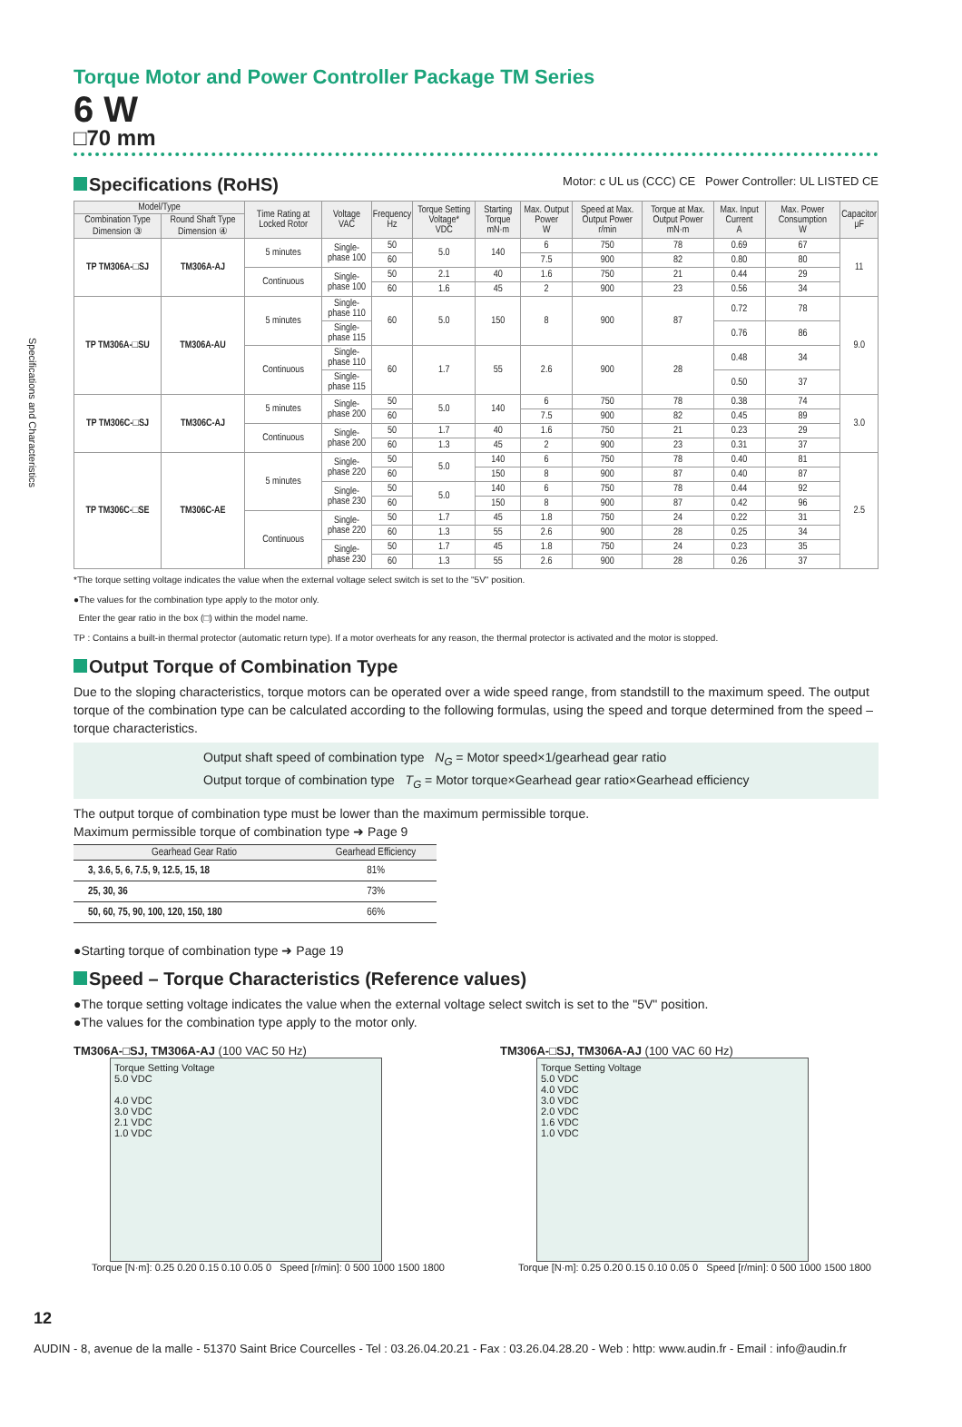Specifications and Characteristics
Torque Motor and Power Controller Package TM Series
6 W
□70 mm
Specifications (RoHS) Motor: c UL us (CCC) CE Power Controller: UL LISTED CE
| Model/Type | | Time Rating at Locked Rotor | Voltage VAC | Frequency Hz | Torque Setting Voltage* VDC | Starting Torque mN·m | Max. Output Power W | Speed at Max. Output Power r/min | Torque at Max. Output Power mN·m | Max. Input Current A | Max. Power Consumption W | Capacitor μF |
| --- | --- | --- | --- | --- | --- | --- | --- | --- | --- | --- | --- | --- |
| Combination Type Dimension ③ | Round Shaft Type Dimension ④ | | | | | | | | | | | |
| TP TM306A-□SJ | TM306A-AJ | 5 minutes | Single-phase 100 | 50 | 5.0 | 140 | 6 | 750 | 78 | 0.69 | 67 | 11 |
| | | | | 60 | | | 7.5 | 900 | 82 | 0.80 | 80 | |
| | | Continuous | Single-phase 100 | 50 | 2.1 | 40 | 1.6 | 750 | 21 | 0.44 | 29 | |
| | | | | 60 | 1.6 | 45 | 2 | 900 | 23 | 0.56 | 34 | |
| TP TM306A-□SU | TM306A-AU | 5 minutes | Single-phase 110 | 60 | 5.0 | 150 | 8 | 900 | 87 | 0.72 | 78 | 9.0 |
| | | | Single-phase 115 | | | | | | | 0.76 | 86 | |
| | | Continuous | Single-phase 110 | 60 | 1.7 | 55 | 2.6 | 900 | 28 | 0.48 | 34 | |
| | | | Single-phase 115 | | | | | | | 0.50 | 37 | |
| TP TM306C-□SJ | TM306C-AJ | 5 minutes | Single-phase 200 | 50 | 5.0 | 140 | 6 | 750 | 78 | 0.38 | 74 | 3.0 |
| | | | | 60 | | | 7.5 | 900 | 82 | 0.45 | 89 | |
| | | Continuous | Single-phase 200 | 50 | 1.7 | 40 | 1.6 | 750 | 21 | 0.23 | 29 | |
| | | | | 60 | 1.3 | 45 | 2 | 900 | 23 | 0.31 | 37 | |
| TP TM306C-□SE | TM306C-AE | 5 minutes | Single-phase 220 | 50 | 5.0 | 140 | 6 | 750 | 78 | 0.40 | 81 | 2.5 |
| | | | | 60 | | 150 | 8 | 900 | 87 | 0.40 | 87 | |
| | | | Single-phase 230 | 50 | 5.0 | 140 | 6 | 750 | 78 | 0.44 | 92 | |
| | | | | 60 | | 150 | 8 | 900 | 87 | 0.42 | 96 | |
| | | Continuous | Single-phase 220 | 50 | 1.7 | 45 | 1.8 | 750 | 24 | 0.22 | 31 | |
| | | | | 60 | 1.3 | 55 | 2.6 | 900 | 28 | 0.25 | 34 | |
| | | | Single-phase 230 | 50 | 1.7 | 45 | 1.8 | 750 | 24 | 0.23 | 35 | |
| | | | | 60 | 1.3 | 55 | 2.6 | 900 | 28 | 0.26 | 37 | |
*The torque setting voltage indicates the value when the external voltage select switch is set to the "5V" position.
●The values for the combination type apply to the motor only.
Enter the gear ratio in the box (□) within the model name.
TP : Contains a built-in thermal protector (automatic return type). If a motor overheats for any reason, the thermal protector is activated and the motor is stopped.
Output Torque of Combination Type
Due to the sloping characteristics, torque motors can be operated over a wide speed range, from standstill to the maximum speed. The output torque of the combination type can be calculated according to the following formulas, using the speed and torque determined from the speed – torque characteristics.
Output shaft speed of combination type N<sub>G</sub> = Motor speed×1/gearhead gear ratio
Output torque of combination type T<sub>G</sub> = Motor torque×Gearhead gear ratio×Gearhead efficiency
The output torque of combination type must be lower than the maximum permissible torque.
Maximum permissible torque of combination type ➜ Page 9
| Gearhead Gear Ratio | Gearhead Efficiency |
| --- | --- |
| 3, 3.6, 5, 6, 7.5, 9, 12.5, 15, 18 | 81% |
| 25, 30, 36 | 73% |
| 50, 60, 75, 90, 100, 120, 150, 180 | 66% |
●Starting torque of combination type ➜ Page 19
Speed – Torque Characteristics (Reference values)
●The torque setting voltage indicates the value when the external voltage select switch is set to the "5V" position.
●The values for the combination type apply to the motor only.
TM306A-□SJ, TM306A-AJ (100 VAC 50 Hz)
Torque Setting Voltage
5.0 VDC
4.0 VDC
3.0 VDC
2.1 VDC
1.0 VDC
Torque [N·m]: 0.25 0.20 0.15 0.10 0.05 0 Speed [r/min]: 0 500 1000 1500 1800
TM306A-□SJ, TM306A-AJ (100 VAC 60 Hz)
Torque Setting Voltage
5.0 VDC
4.0 VDC
3.0 VDC
2.0 VDC
1.6 VDC
1.0 VDC
Torque [N·m]: 0.25 0.20 0.15 0.10 0.05 0 Speed [r/min]: 0 500 1000 1500 1800
12
AUDIN - 8, avenue de la malle - 51370 Saint Brice Courcelles - Tel : 03.26.04.20.21 - Fax : 03.26.04.28.20 - Web : http: www.audin.fr - Email : info@audin.fr